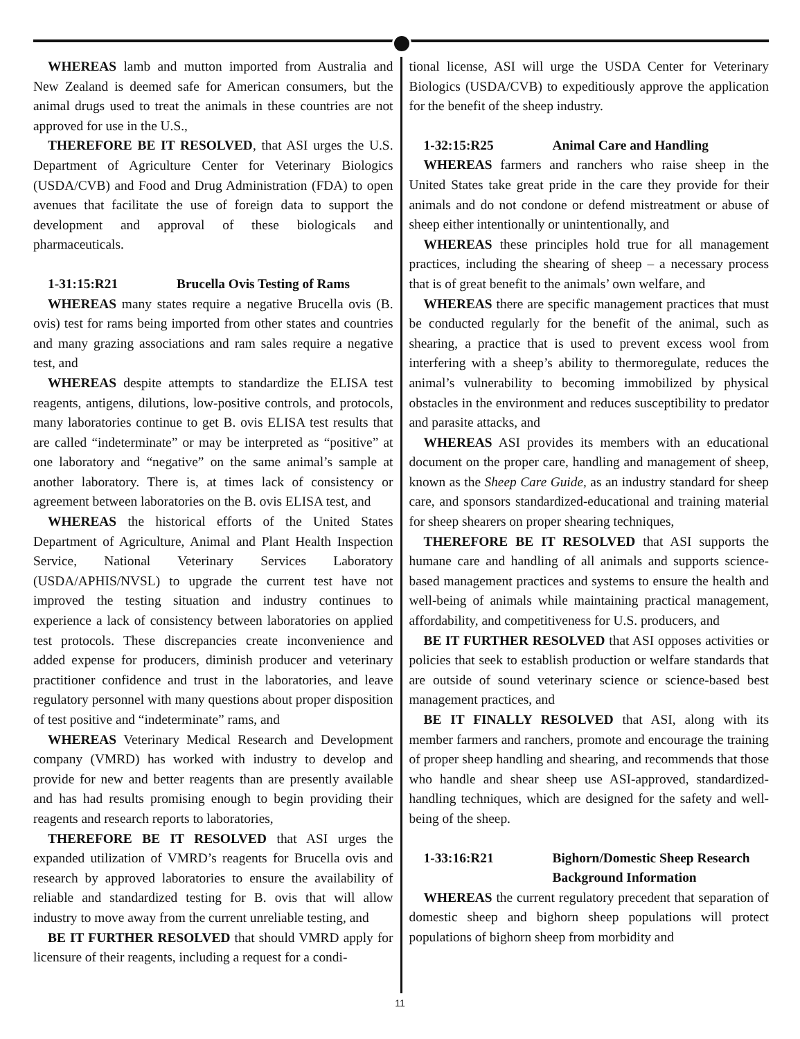WHEREAS lamb and mutton imported from Australia and New Zealand is deemed safe for American consumers, but the animal drugs used to treat the animals in these countries are not approved for use in the U.S.,
THEREFORE BE IT RESOLVED, that ASI urges the U.S. Department of Agriculture Center for Veterinary Biologics (USDA/CVB) and Food and Drug Administration (FDA) to open avenues that facilitate the use of foreign data to support the development and approval of these biologicals and pharmaceuticals.
1-31:15:R21 Brucella Ovis Testing of Rams
WHEREAS many states require a negative Brucella ovis (B. ovis) test for rams being imported from other states and countries and many grazing associations and ram sales require a negative test, and
WHEREAS despite attempts to standardize the ELISA test reagents, antigens, dilutions, low-positive controls, and protocols, many laboratories continue to get B. ovis ELISA test results that are called “indeterminate” or may be interpreted as “positive” at one laboratory and “negative” on the same animal’s sample at another laboratory. There is, at times lack of consistency or agreement between laboratories on the B. ovis ELISA test, and
WHEREAS the historical efforts of the United States Department of Agriculture, Animal and Plant Health Inspection Service, National Veterinary Services Laboratory (USDA/APHIS/NVSL) to upgrade the current test have not improved the testing situation and industry continues to experience a lack of consistency between laboratories on applied test protocols. These discrepancies create inconvenience and added expense for producers, diminish producer and veterinary practitioner confidence and trust in the laboratories, and leave regulatory personnel with many questions about proper disposition of test positive and “indeterminate” rams, and
WHEREAS Veterinary Medical Research and Development company (VMRD) has worked with industry to develop and provide for new and better reagents than are presently available and has had results promising enough to begin providing their reagents and research reports to laboratories,
THEREFORE BE IT RESOLVED that ASI urges the expanded utilization of VMRD’s reagents for Brucella ovis and research by approved laboratories to ensure the availability of reliable and standardized testing for B. ovis that will allow industry to move away from the current unreliable testing, and
BE IT FURTHER RESOLVED that should VMRD apply for licensure of their reagents, including a request for a condi-
tional license, ASI will urge the USDA Center for Veterinary Biologics (USDA/CVB) to expeditiously approve the application for the benefit of the sheep industry.
1-32:15:R25 Animal Care and Handling
WHEREAS farmers and ranchers who raise sheep in the United States take great pride in the care they provide for their animals and do not condone or defend mistreatment or abuse of sheep either intentionally or unintentionally, and
WHEREAS these principles hold true for all management practices, including the shearing of sheep – a necessary process that is of great benefit to the animals’ own welfare, and
WHEREAS there are specific management practices that must be conducted regularly for the benefit of the animal, such as shearing, a practice that is used to prevent excess wool from interfering with a sheep’s ability to thermoregulate, reduces the animal’s vulnerability to becoming immobilized by physical obstacles in the environment and reduces susceptibility to predator and parasite attacks, and
WHEREAS ASI provides its members with an educational document on the proper care, handling and management of sheep, known as the Sheep Care Guide, as an industry standard for sheep care, and sponsors standardized-educational and training material for sheep shearers on proper shearing techniques,
THEREFORE BE IT RESOLVED that ASI supports the humane care and handling of all animals and supports science-based management practices and systems to ensure the health and well-being of animals while maintaining practical management, affordability, and competitiveness for U.S. producers, and
BE IT FURTHER RESOLVED that ASI opposes activities or policies that seek to establish production or welfare standards that are outside of sound veterinary science or science-based best management practices, and
BE IT FINALLY RESOLVED that ASI, along with its member farmers and ranchers, promote and encourage the training of proper sheep handling and shearing, and recommends that those who handle and shear sheep use ASI-approved, standardized-handling techniques, which are designed for the safety and well-being of the sheep.
1-33:16:R21 Bighorn/Domestic Sheep Research
Background Information
WHEREAS the current regulatory precedent that separation of domestic sheep and bighorn sheep populations will protect populations of bighorn sheep from morbidity and
11